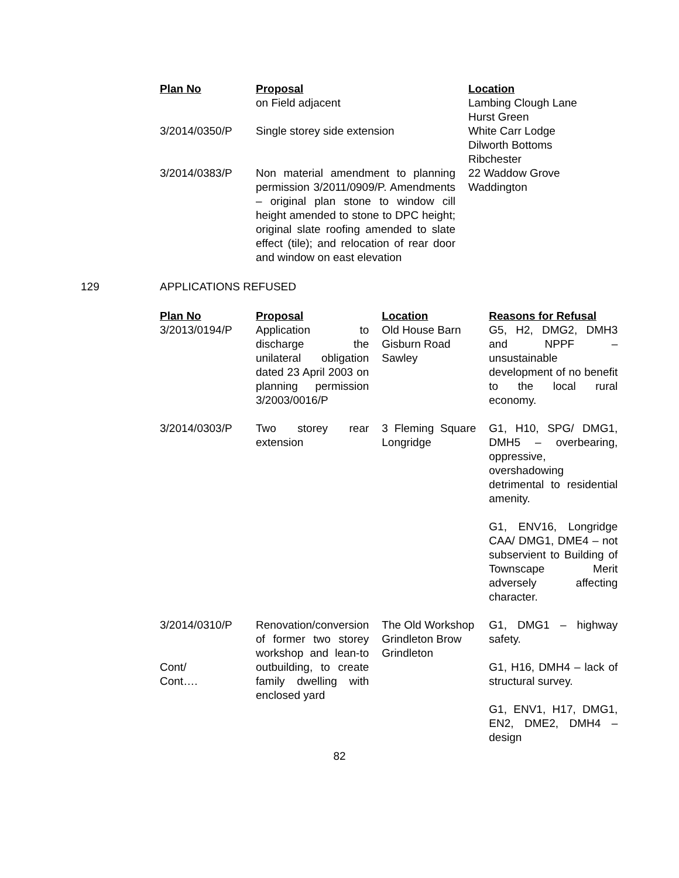| Plan No | Proposal | Location |
| --- | --- | --- |
| | on Field adjacent | Lambing Clough Lane Hurst Green |
| 3/2014/0350/P | Single storey side extension | White Carr Lodge Dilworth Bottoms Ribchester |
| 3/2014/0383/P | Non material amendment to planning permission 3/2011/0909/P. Amendments – original plan stone to window cill height amended to stone to DPC height; original slate roofing amended to slate effect (tile); and relocation of rear door and window on east elevation | 22 Waddow Grove Waddington |
129 APPLICATIONS REFUSED
| Plan No | Proposal | Location | Reasons for Refusal |
| --- | --- | --- | --- |
| 3/2013/0194/P | Application to discharge the unilateral obligation dated 23 April 2003 on planning permission 3/2003/0016/P | Old House Barn Gisburn Road Sawley | G5, H2, DMG2, DMH3 and NPPF – unsustainable development of no benefit to the local rural economy. |
| 3/2014/0303/P | Two storey rear extension | 3 Fleming Square Longridge | G1, H10, SPG/ DMG1, DMH5 – overbearing, oppressive, overshadowing detrimental to residential amenity. G1, ENV16, Longridge CAA/ DMG1, DME4 – not subservient to Building of Townscape Merit adversely affecting character. |
| 3/2014/0310/P Cont/ Cont…. | Renovation/conversion of former two storey workshop and lean-to outbuilding, to create family dwelling with enclosed yard | The Old Workshop Grindleton Brow Grindleton | G1, DMG1 – highway safety. G1, H16, DMH4 – lack of structural survey. G1, ENV1, H17, DMG1, EN2, DME2, DMH4 – design |
82